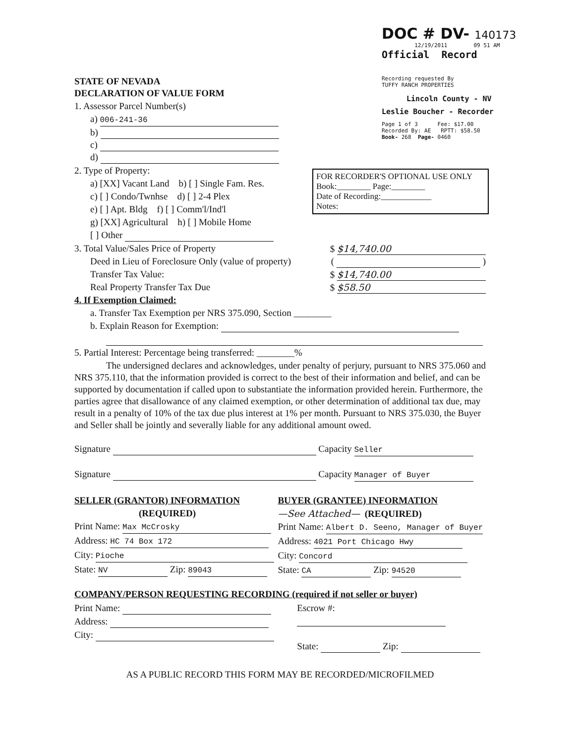DOC # DV- 140173
12/19/2011 09 51 AM
Official Record
Recording requested By
TUFFY RANCH PROPERTIES
Lincoln County - NV
Leslie Boucher - Recorder
Page 1 of 3 Fee: $17.00
Recorded By: AE RPTT: $58.50
Book- 268 Page- 0460
STATE OF NEVADA
DECLARATION OF VALUE FORM
1. Assessor Parcel Number(s)
a) 006-241-36
b)
c)
d)
2. Type of Property:
a) [XX] Vacant Land b) [ ] Single Fam. Res.
c) [ ] Condo/Twnhse d) [ ] 2-4 Plex
e) [ ] Apt. Bldg f) [ ] Comm'l/Ind'l
g) [XX] Agricultural h) [ ] Mobile Home
[ ] Other
FOR RECORDER'S OPTIONAL USE ONLY
Book:________ Page:________
Date of Recording:____________
Notes:
3. Total Value/Sales Price of Property $ $14,740.00
Deed in Lieu of Foreclosure Only (value of property) ( )
Transfer Tax Value: $ $14,740.00
Real Property Transfer Tax Due $ $58.50
4. If Exemption Claimed:
a. Transfer Tax Exemption per NRS 375.090, Section ________
b. Explain Reason for Exemption:
5. Partial Interest: Percentage being transferred: ________%
The undersigned declares and acknowledges, under penalty of perjury, pursuant to NRS 375.060 and NRS 375.110, that the information provided is correct to the best of their information and belief, and can be supported by documentation if called upon to substantiate the information provided herein. Furthermore, the parties agree that disallowance of any claimed exemption, or other determination of additional tax due, may result in a penalty of 10% of the tax due plus interest at 1% per month. Pursuant to NRS 375.030, the Buyer and Seller shall be jointly and severally liable for any additional amount owed.
Signature Capacity Seller
Signature Capacity Manager of Buyer
SELLER (GRANTOR) INFORMATION
(REQUIRED)
Print Name: Max McCrosky
Address: HC 74 Box 172
City: Pioche
State: NV Zip: 89043
BUYER (GRANTEE) INFORMATION
—See Attached— (REQUIRED)
Print Name: Albert D. Seeno, Manager of Buyer
Address: 4021 Port Chicago Hwy
City: Concord
State: CA Zip: 94520
COMPANY/PERSON REQUESTING RECORDING (required if not seller or buyer)
Print Name:
Address:
City:
Escrow #:
State: Zip:
AS A PUBLIC RECORD THIS FORM MAY BE RECORDED/MICROFILMED